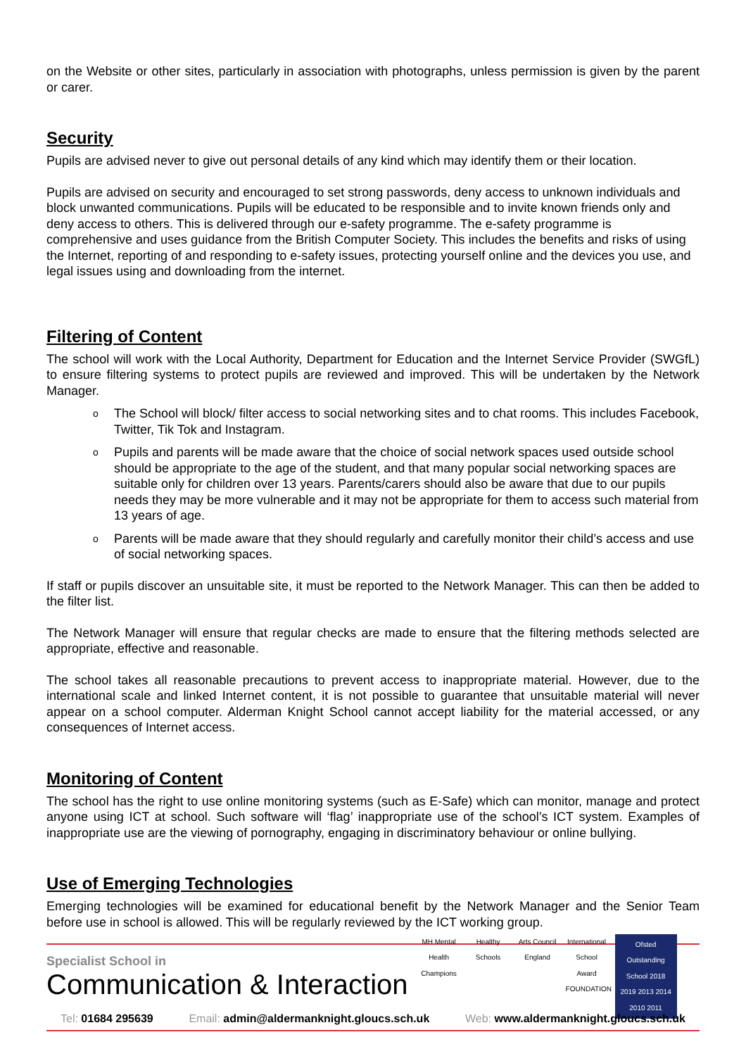on the Website or other sites, particularly in association with photographs, unless permission is given by the parent or carer.
Security
Pupils are advised never to give out personal details of any kind which may identify them or their location.
Pupils are advised on security and encouraged to set strong passwords, deny access to unknown individuals and block unwanted communications. Pupils will be educated to be responsible and to invite known friends only and deny access to others. This is delivered through our e-safety programme. The e-safety programme is comprehensive and uses guidance from the British Computer Society. This includes the benefits and risks of using the Internet, reporting of and responding to e-safety issues, protecting yourself online and the devices you use, and legal issues using and downloading from the internet.
Filtering of Content
The school will work with the Local Authority, Department for Education and the Internet Service Provider (SWGfL) to ensure filtering systems to protect pupils are reviewed and improved. This will be undertaken by the Network Manager.
o The School will block/ filter access to social networking sites and to chat rooms. This includes Facebook, Twitter, Tik Tok and Instagram.
o Pupils and parents will be made aware that the choice of social network spaces used outside school should be appropriate to the age of the student, and that many popular social networking spaces are suitable only for children over 13 years. Parents/carers should also be aware that due to our pupils needs they may be more vulnerable and it may not be appropriate for them to access such material from 13 years of age.
o Parents will be made aware that they should regularly and carefully monitor their child’s access and use of social networking spaces.
If staff or pupils discover an unsuitable site, it must be reported to the Network Manager. This can then be added to the filter list.
The Network Manager will ensure that regular checks are made to ensure that the filtering methods selected are appropriate, effective and reasonable.
The school takes all reasonable precautions to prevent access to inappropriate material. However, due to the international scale and linked Internet content, it is not possible to guarantee that unsuitable material will never appear on a school computer. Alderman Knight School cannot accept liability for the material accessed, or any consequences of Internet access.
Monitoring of Content
The school has the right to use online monitoring systems (such as E-Safe) which can monitor, manage and protect anyone using ICT at school. Such software will ‘flag’ inappropriate use of the school’s ICT system. Examples of inappropriate use are the viewing of pornography, engaging in discriminatory behaviour or online bullying.
Use of Emerging Technologies
Emerging technologies will be examined for educational benefit by the Network Manager and the Senior Team before use in school is allowed. This will be regularly reviewed by the ICT working group.
Specialist School in
Communication & Interaction
MH Mental Health Champions
Healthy Schools
Arts Council England
International School Award FOUNDATION
Ofsted Outstanding School 2018 2019 2013 2014 2010 2011
Tel: 01684 295639 Email: admin@aldermanknight.gloucs.sch.uk
Web: www.aldermanknight.gloucs.sch.uk